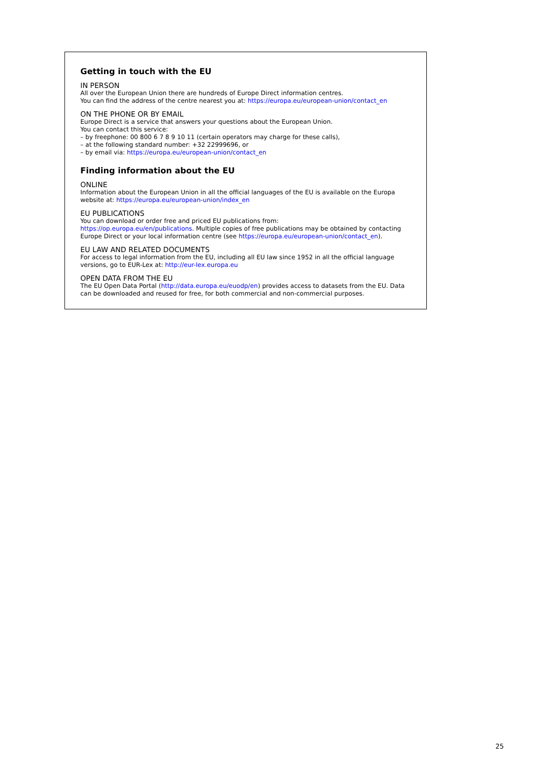Getting in touch with the EU
IN PERSON
All over the European Union there are hundreds of Europe Direct information centres.
You can find the address of the centre nearest you at: https://europa.eu/european-union/contact_en
ON THE PHONE OR BY EMAIL
Europe Direct is a service that answers your questions about the European Union.
You can contact this service:
– by freephone: 00 800 6 7 8 9 10 11 (certain operators may charge for these calls),
– at the following standard number: +32 22999696, or
– by email via: https://europa.eu/european-union/contact_en
Finding information about the EU
ONLINE
Information about the European Union in all the official languages of the EU is available on the Europa website at: https://europa.eu/european-union/index_en
EU PUBLICATIONS
You can download or order free and priced EU publications from:
https://op.europa.eu/en/publications. Multiple copies of free publications may be obtained by contacting Europe Direct or your local information centre (see https://europa.eu/european-union/contact_en).
EU LAW AND RELATED DOCUMENTS
For access to legal information from the EU, including all EU law since 1952 in all the official language versions, go to EUR-Lex at: http://eur-lex.europa.eu
OPEN DATA FROM THE EU
The EU Open Data Portal (http://data.europa.eu/euodp/en) provides access to datasets from the EU. Data can be downloaded and reused for free, for both commercial and non-commercial purposes.
25